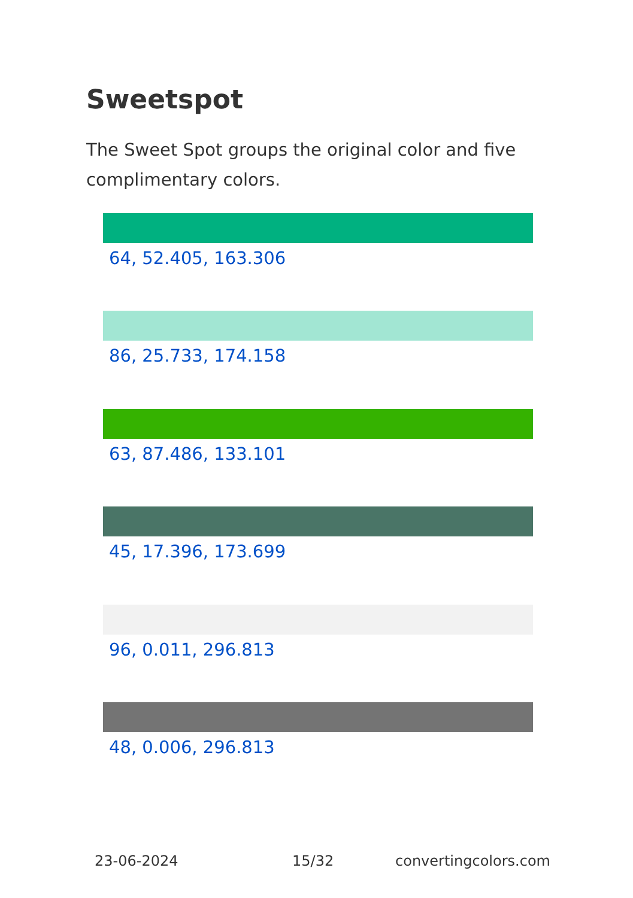Sweetspot
The Sweet Spot groups the original color and five complimentary colors.
64, 52.405, 163.306
86, 25.733, 174.158
63, 87.486, 133.101
45, 17.396, 173.699
96, 0.011, 296.813
48, 0.006, 296.813
23-06-2024 15/32 convertingcolors.com